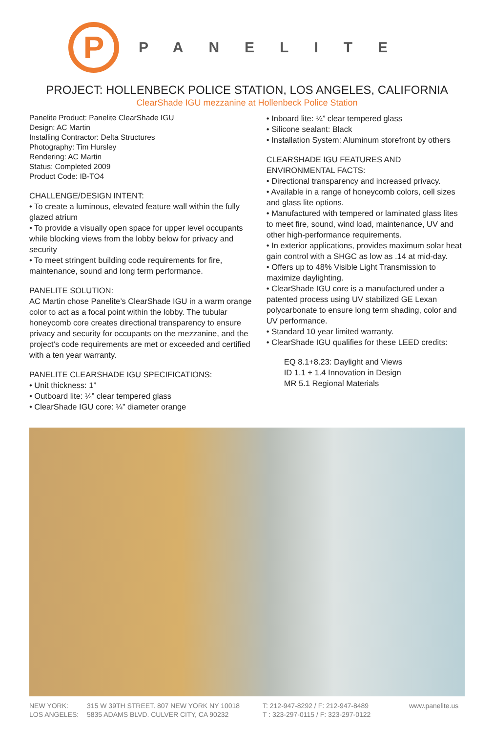P
PANELITE
PROJECT: HOLLENBECK POLICE STATION, LOS ANGELES, CALIFORNIA
ClearShade IGU mezzanine at Hollenbeck Police Station
Panelite Product: Panelite ClearShade IGU
Design: AC Martin
Installing Contractor: Delta Structures
Photography: Tim Hursley
Rendering: AC Martin
Status: Completed 2009
Product Code: IB-TO4
CHALLENGE/DESIGN INTENT:
• To create a luminous, elevated feature wall within the fully glazed atrium
• To provide a visually open space for upper level occupants while blocking views from the lobby below for privacy and security
• To meet stringent building code requirements for fire, maintenance, sound and long term performance.
PANELITE SOLUTION:
AC Martin chose Panelite’s ClearShade IGU in a warm orange color to act as a focal point within the lobby. The tubular honeycomb core creates directional transparency to ensure privacy and security for occupants on the mezzanine, and the project’s code requirements are met or exceeded and certified with a ten year warranty.
PANELITE CLEARSHADE IGU SPECIFICATIONS:
• Unit thickness: 1”
• Outboard lite: ¼” clear tempered glass
• ClearShade IGU core: ¼” diameter orange
• Inboard lite: ¼” clear tempered glass
• Silicone sealant: Black
• Installation System: Aluminum storefront by others
CLEARSHADE IGU FEATURES AND ENVIRONMENTAL FACTS:
• Directional transparency and increased privacy.
• Available in a range of honeycomb colors, cell sizes and glass lite options.
• Manufactured with tempered or laminated glass lites to meet fire, sound, wind load, maintenance, UV and other high-performance requirements.
• In exterior applications, provides maximum solar heat gain control with a SHGC as low as .14 at mid-day.
• Offers up to 48% Visible Light Transmission to maximize daylighting.
• ClearShade IGU core is a manufactured under a patented process using UV stabilized GE Lexan polycarbonate to ensure long term shading, color and UV performance.
• Standard 10 year limited warranty.
• ClearShade IGU qualifies for these LEED credits:
EQ 8.1+8.23: Daylight and Views
ID 1.1 + 1.4 Innovation in Design
MR 5.1 Regional Materials
NEW YORK:
LOS ANGELES:
315 W 39TH STREET. 807 NEW YORK NY 10018
5835 ADAMS BLVD. CULVER CITY, CA 90232
T: 212-947-8292 / F: 212-947-8489
T : 323-297-0115 / F: 323-297-0122
www.panelite.us